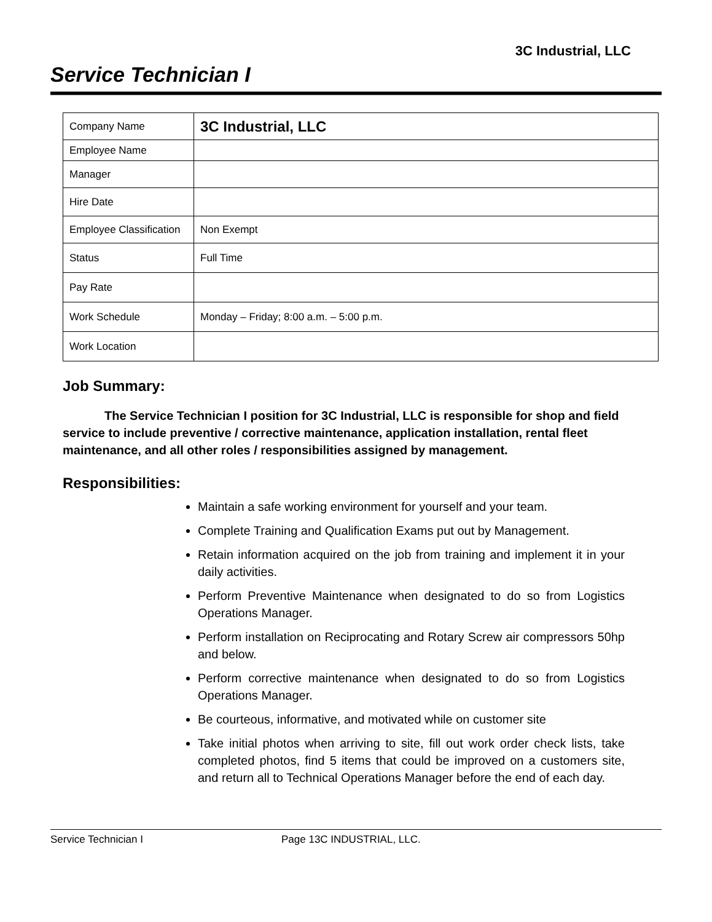3C Industrial, LLC
Service Technician I
| Company Name | 3C Industrial, LLC |
| Employee Name | |
| Manager | |
| Hire Date | |
| Employee Classification | Non Exempt |
| Status | Full Time |
| Pay Rate | |
| Work Schedule | Monday – Friday; 8:00 a.m. – 5:00 p.m. |
| Work Location | |
Job Summary:
The Service Technician I position for 3C Industrial, LLC is responsible for shop and field service to include preventive / corrective maintenance, application installation, rental fleet maintenance, and all other roles / responsibilities assigned by management.
Responsibilities:
Maintain a safe working environment for yourself and your team.
Complete Training and Qualification Exams put out by Management.
Retain information acquired on the job from training and implement it in your daily activities.
Perform Preventive Maintenance when designated to do so from Logistics Operations Manager.
Perform installation on Reciprocating and Rotary Screw air compressors 50hp and below.
Perform corrective maintenance when designated to do so from Logistics Operations Manager.
Be courteous, informative, and motivated while on customer site
Take initial photos when arriving to site, fill out work order check lists, take completed photos, find 5 items that could be improved on a customers site, and return all to Technical Operations Manager before the end of each day.
Service Technician I Page 13C INDUSTRIAL, LLC.